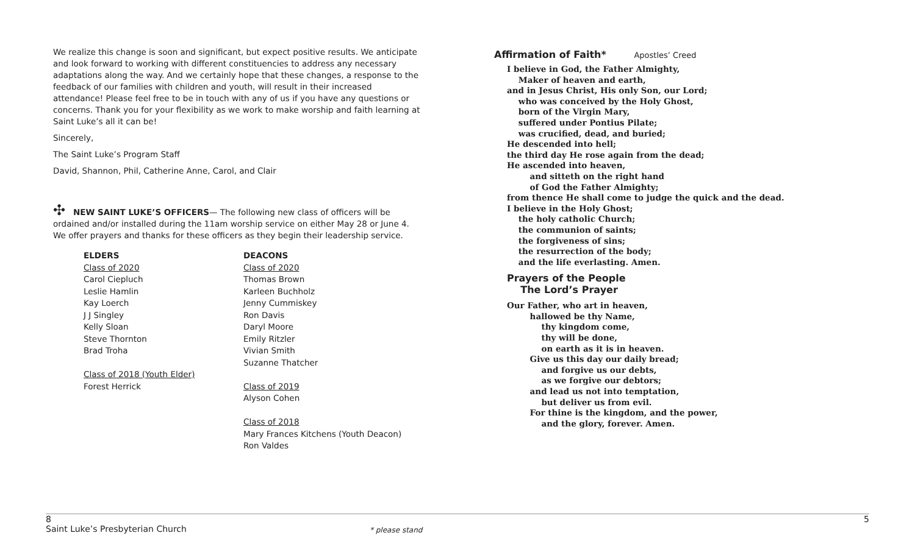We realize this change is soon and significant, but expect positive results. We anticipate and look forward to working with different constituencies to address any necessary adaptations along the way. And we certainly hope that these changes, a response to the feedback of our families with children and youth, will result in their increased attendance! Please feel free to be in touch with any of us if you have any questions or concerns. Thank you for your flexibility as we work to make worship and faith learning at Saint Luke’s all it can be!
Sincerely,
The Saint Luke’s Program Staff
David, Shannon, Phil, Catherine Anne, Carol, and Clair
✣ NEW SAINT LUKE’S OFFICERS— The following new class of officers will be ordained and/or installed during the 11am worship service on either May 28 or June 4. We offer prayers and thanks for these officers as they begin their leadership service.
ELDERS
Class of 2020
Carol Ciepluch
Leslie Hamlin
Kay Loerch
J J Singley
Kelly Sloan
Steve Thornton
Brad Troha
Class of 2018 (Youth Elder)
Forest Herrick
DEACONS
Class of 2020
Thomas Brown
Karleen Buchholz
Jenny Cummiskey
Ron Davis
Daryl Moore
Emily Ritzler
Vivian Smith
Suzanne Thatcher
Class of 2019
Alyson Cohen
Class of 2018
Mary Frances Kitchens (Youth Deacon)
Ron Valdes
Affirmation of Faith* Apostles’ Creed
I believe in God, the Father Almighty,
Maker of heaven and earth,
and in Jesus Christ, His only Son, our Lord;
who was conceived by the Holy Ghost,
born of the Virgin Mary,
suffered under Pontius Pilate;
was crucified, dead, and buried;
He descended into hell;
the third day He rose again from the dead;
He ascended into heaven,
and sitteth on the right hand
of God the Father Almighty;
from thence He shall come to judge the quick and the dead.
I believe in the Holy Ghost;
the holy catholic Church;
the communion of saints;
the forgiveness of sins;
the resurrection of the body;
and the life everlasting. Amen.
Prayers of the People
The Lord’s Prayer
Our Father, who art in heaven,
hallowed be thy Name,
thy kingdom come,
thy will be done,
on earth as it is in heaven.
Give us this day our daily bread;
and forgive us our debts,
as we forgive our debtors;
and lead us not into temptation,
but deliver us from evil.
For thine is the kingdom, and the power,
and the glory, forever. Amen.
8
Saint Luke’s Presbyterian Church
* please stand
5